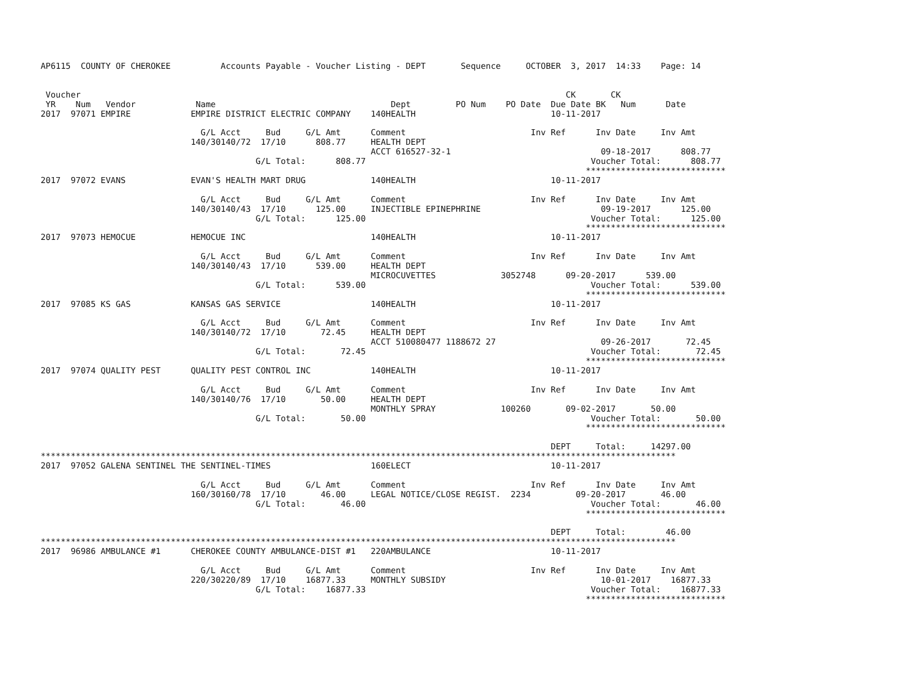AP6115  COUNTY OF CHEROKEE          Accounts Payable - Voucher Listing - DEPT       Sequence     OCTOBER  3, 2017  14:33    Page: 14


 Voucher                                                                                                 CK       CK
 YR    Num   Vendor            Name                                   Dept         PO Num    PO Date  Due Date BK   Num      Date
2017  97071 EMPIRE            EMPIRE DISTRICT ELECTRIC COMPANY    140HEALTH                           10-11-2017

                                G/L Acct     Bud     G/L Amt      Comment                         Inv Ref      Inv Date     Inv Amt
                              140/30140/72  17/10      808.77     HEALTH DEPT
                                                                  ACCT 616527-32-1                              09-18-2017      808.77
                                           G/L Total:      808.77                                             Voucher Total:      808.77
                                                                                                             ****************************
2017  97072 EVANS             EVAN'S HEALTH MART DRUG             140HEALTH                           10-11-2017

                                G/L Acct     Bud     G/L Amt      Comment                         Inv Ref      Inv Date     Inv Amt
                              140/30140/43  17/10      125.00     INJECTIBLE EPINEPHRINE                        09-19-2017      125.00
                                           G/L Total:      125.00                                             Voucher Total:      125.00
                                                                                                             ****************************
2017  97073 HEMOCUE           HEMOCUE INC                         140HEALTH                           10-11-2017

                                G/L Acct     Bud     G/L Amt      Comment                         Inv Ref      Inv Date     Inv Amt
                              140/30140/43  17/10      539.00     HEALTH DEPT
                                                                  MICROCUVETTES             3052748      09-20-2017      539.00
                                           G/L Total:      539.00                                             Voucher Total:      539.00
                                                                                                             ****************************
2017  97085 KS GAS            KANSAS GAS SERVICE                  140HEALTH                           10-11-2017

                                G/L Acct     Bud     G/L Amt      Comment                         Inv Ref      Inv Date     Inv Amt
                              140/30140/72  17/10       72.45     HEALTH DEPT
                                                                  ACCT 510080477 1188672 27                     09-26-2017       72.45
                                           G/L Total:       72.45                                             Voucher Total:       72.45
                                                                                                             ****************************
2017  97074 QUALITY PEST      QUALITY PEST CONTROL INC            140HEALTH                           10-11-2017

                                G/L Acct     Bud     G/L Amt      Comment                         Inv Ref      Inv Date     Inv Amt
                              140/30140/76  17/10       50.00     HEALTH DEPT
                                                                  MONTHLY SPRAY             100260       09-02-2017       50.00
                                           G/L Total:       50.00                                             Voucher Total:       50.00
                                                                                                             ****************************

                                                                                                      DEPT     Total:     14297.00
*******************************************************************************************************************************
2017  97052 GALENA SENTINEL THE SENTINEL-TIMES                    160ELECT                            10-11-2017

                                G/L Acct     Bud     G/L Amt      Comment                         Inv Ref      Inv Date     Inv Amt
                              160/30160/78  17/10       46.00     LEGAL NOTICE/CLOSE REGIST.  2234         09-20-2017       46.00
                                           G/L Total:       46.00                                             Voucher Total:       46.00
                                                                                                             ****************************

                                                                                                      DEPT     Total:        46.00
*******************************************************************************************************************************
2017  96986 AMBULANCE #1      CHEROKEE COUNTY AMBULANCE-DIST #1   220AMBULANCE                        10-11-2017

                                G/L Acct     Bud     G/L Amt      Comment                         Inv Ref      Inv Date     Inv Amt
                              220/30220/89  17/10    16877.33     MONTHLY SUBSIDY                               10-01-2017    16877.33
                                           G/L Total:    16877.33                                             Voucher Total:    16877.33
                                                                                                             ****************************